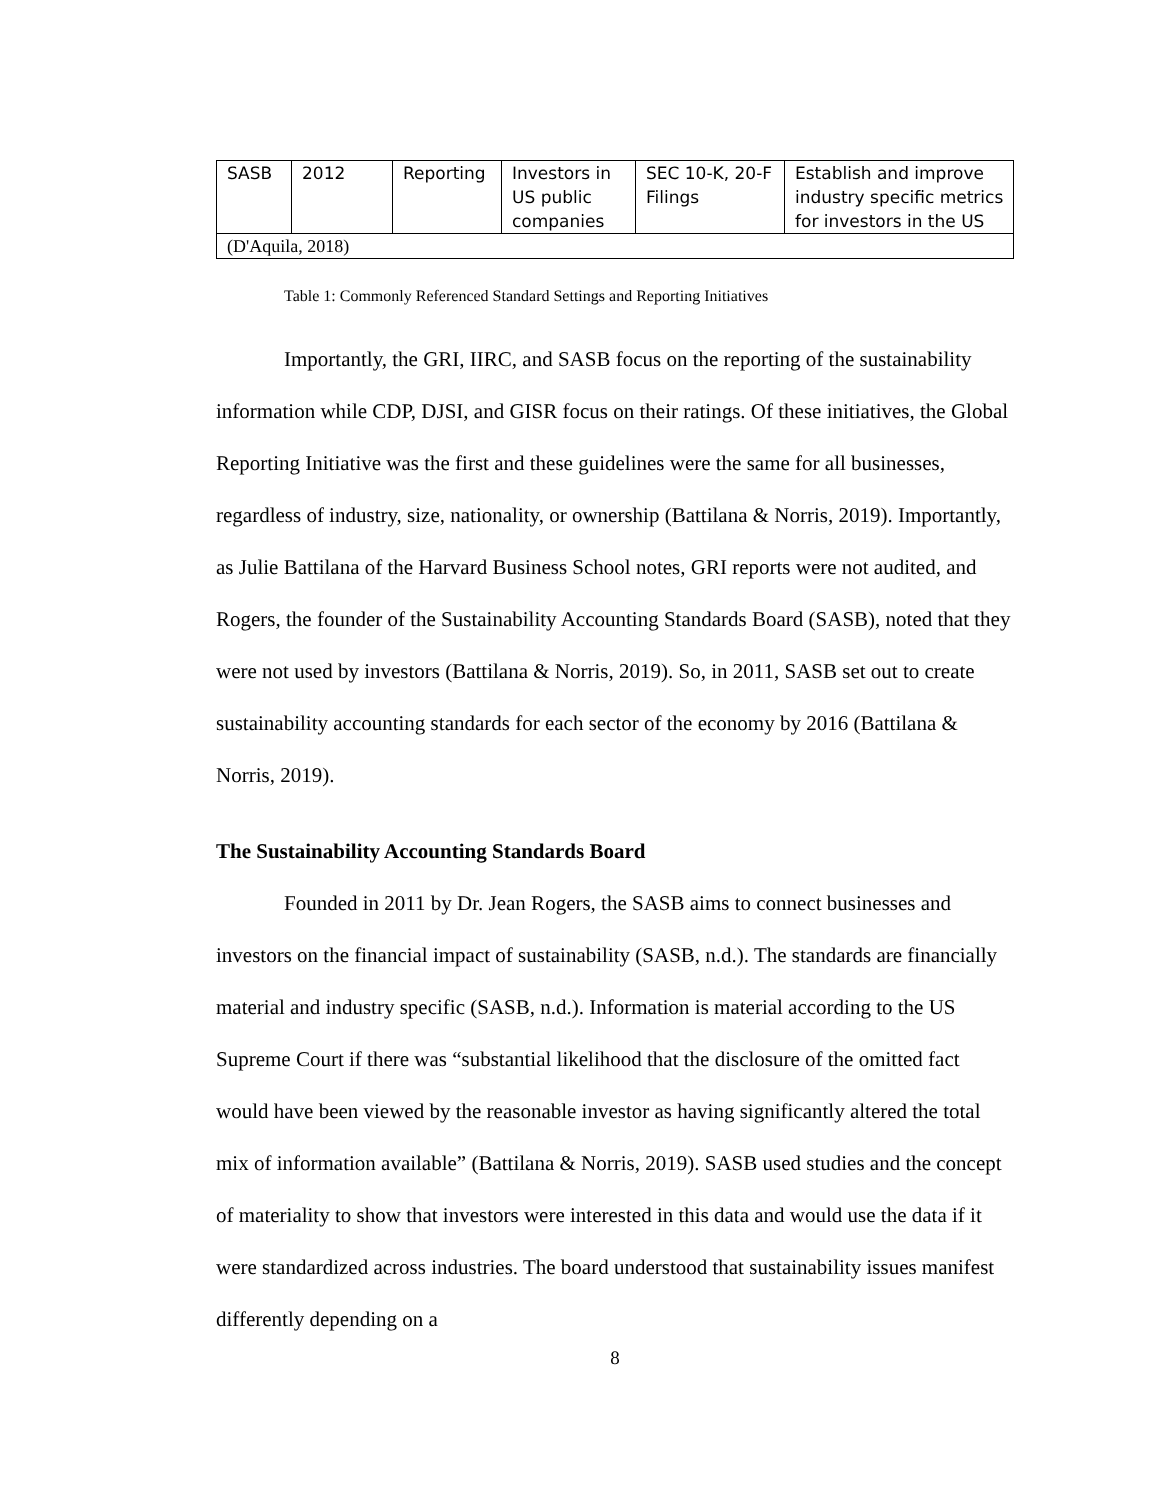| SASB | 2012 | Reporting | Investors in US public companies | SEC 10-K, 20-F Filings | Establish and improve industry specific metrics for investors in the US |
| (D'Aquila, 2018) | | | | | |
Table 1: Commonly Referenced Standard Settings and Reporting Initiatives
Importantly, the GRI, IIRC, and SASB focus on the reporting of the sustainability information while CDP, DJSI, and GISR focus on their ratings. Of these initiatives, the Global Reporting Initiative was the first and these guidelines were the same for all businesses, regardless of industry, size, nationality, or ownership (Battilana & Norris, 2019). Importantly, as Julie Battilana of the Harvard Business School notes, GRI reports were not audited, and Rogers, the founder of the Sustainability Accounting Standards Board (SASB), noted that they were not used by investors (Battilana & Norris, 2019). So, in 2011, SASB set out to create sustainability accounting standards for each sector of the economy by 2016 (Battilana & Norris, 2019).
The Sustainability Accounting Standards Board
Founded in 2011 by Dr. Jean Rogers, the SASB aims to connect businesses and investors on the financial impact of sustainability (SASB, n.d.). The standards are financially material and industry specific (SASB, n.d.). Information is material according to the US Supreme Court if there was “substantial likelihood that the disclosure of the omitted fact would have been viewed by the reasonable investor as having significantly altered the total mix of information available” (Battilana & Norris, 2019). SASB used studies and the concept of materiality to show that investors were interested in this data and would use the data if it were standardized across industries. The board understood that sustainability issues manifest differently depending on a
8